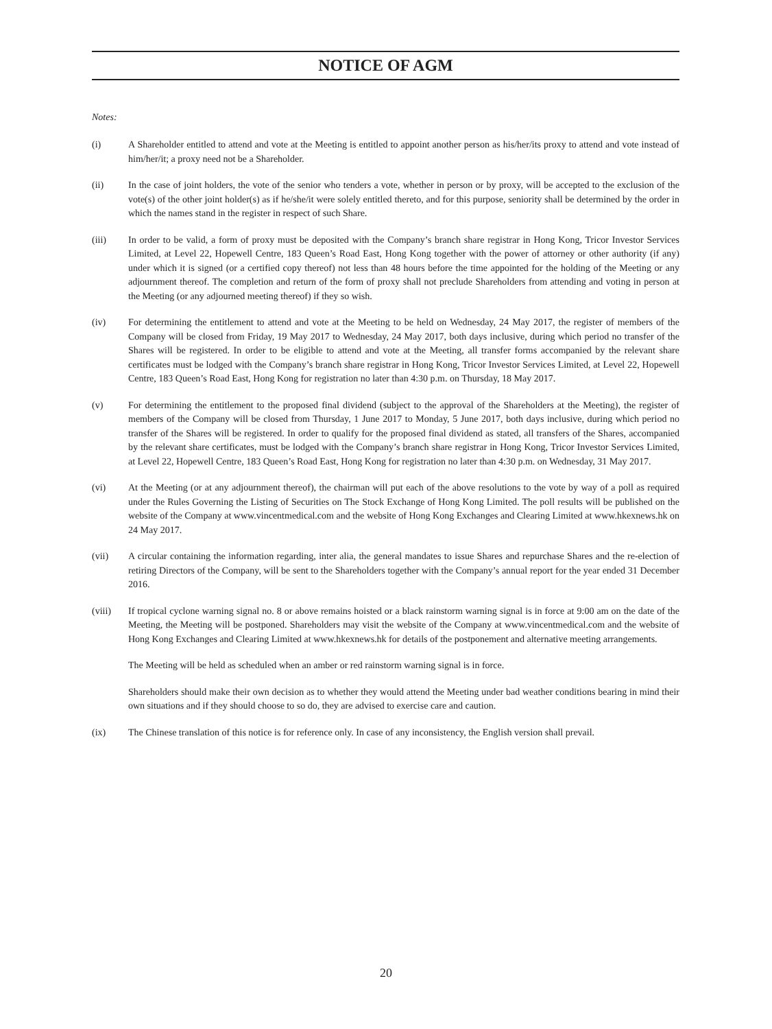NOTICE OF AGM
Notes:
(i) A Shareholder entitled to attend and vote at the Meeting is entitled to appoint another person as his/her/its proxy to attend and vote instead of him/her/it; a proxy need not be a Shareholder.
(ii) In the case of joint holders, the vote of the senior who tenders a vote, whether in person or by proxy, will be accepted to the exclusion of the vote(s) of the other joint holder(s) as if he/she/it were solely entitled thereto, and for this purpose, seniority shall be determined by the order in which the names stand in the register in respect of such Share.
(iii) In order to be valid, a form of proxy must be deposited with the Company’s branch share registrar in Hong Kong, Tricor Investor Services Limited, at Level 22, Hopewell Centre, 183 Queen’s Road East, Hong Kong together with the power of attorney or other authority (if any) under which it is signed (or a certified copy thereof) not less than 48 hours before the time appointed for the holding of the Meeting or any adjournment thereof. The completion and return of the form of proxy shall not preclude Shareholders from attending and voting in person at the Meeting (or any adjourned meeting thereof) if they so wish.
(iv) For determining the entitlement to attend and vote at the Meeting to be held on Wednesday, 24 May 2017, the register of members of the Company will be closed from Friday, 19 May 2017 to Wednesday, 24 May 2017, both days inclusive, during which period no transfer of the Shares will be registered. In order to be eligible to attend and vote at the Meeting, all transfer forms accompanied by the relevant share certificates must be lodged with the Company’s branch share registrar in Hong Kong, Tricor Investor Services Limited, at Level 22, Hopewell Centre, 183 Queen’s Road East, Hong Kong for registration no later than 4:30 p.m. on Thursday, 18 May 2017.
(v) For determining the entitlement to the proposed final dividend (subject to the approval of the Shareholders at the Meeting), the register of members of the Company will be closed from Thursday, 1 June 2017 to Monday, 5 June 2017, both days inclusive, during which period no transfer of the Shares will be registered. In order to qualify for the proposed final dividend as stated, all transfers of the Shares, accompanied by the relevant share certificates, must be lodged with the Company’s branch share registrar in Hong Kong, Tricor Investor Services Limited, at Level 22, Hopewell Centre, 183 Queen’s Road East, Hong Kong for registration no later than 4:30 p.m. on Wednesday, 31 May 2017.
(vi) At the Meeting (or at any adjournment thereof), the chairman will put each of the above resolutions to the vote by way of a poll as required under the Rules Governing the Listing of Securities on The Stock Exchange of Hong Kong Limited. The poll results will be published on the website of the Company at www.vincentmedical.com and the website of Hong Kong Exchanges and Clearing Limited at www.hkexnews.hk on 24 May 2017.
(vii) A circular containing the information regarding, inter alia, the general mandates to issue Shares and repurchase Shares and the re-election of retiring Directors of the Company, will be sent to the Shareholders together with the Company’s annual report for the year ended 31 December 2016.
(viii) If tropical cyclone warning signal no. 8 or above remains hoisted or a black rainstorm warning signal is in force at 9:00 am on the date of the Meeting, the Meeting will be postponed. Shareholders may visit the website of the Company at www.vincentmedical.com and the website of Hong Kong Exchanges and Clearing Limited at www.hkexnews.hk for details of the postponement and alternative meeting arrangements.
The Meeting will be held as scheduled when an amber or red rainstorm warning signal is in force.
Shareholders should make their own decision as to whether they would attend the Meeting under bad weather conditions bearing in mind their own situations and if they should choose to so do, they are advised to exercise care and caution.
(ix) The Chinese translation of this notice is for reference only. In case of any inconsistency, the English version shall prevail.
20